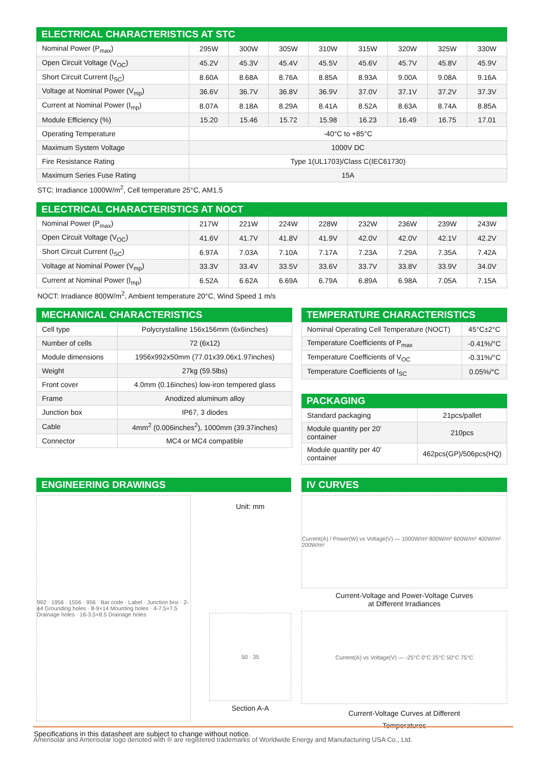ELECTRICAL CHARACTERISTICS AT STC
| Nominal Power (P<sub>max</sub>) | 295W | 300W | 305W | 310W | 315W | 320W | 325W | 330W |
| Open Circuit Voltage (V<sub>OC</sub>) | 45.2V | 45.3V | 45.4V | 45.5V | 45.6V | 45.7V | 45.8V | 45.9V |
| Short Circuit Current (I<sub>SC</sub>) | 8.60A | 8.68A | 8.76A | 8.85A | 8.93A | 9.00A | 9.08A | 9.16A |
| Voltage at Nominal Power (V<sub>mp</sub>) | 36.6V | 36.7V | 36.8V | 36.9V | 37.0V | 37.1V | 37.2V | 37.3V |
| Current at Nominal Power (I<sub>mp</sub>) | 8.07A | 8.18A | 8.29A | 8.41A | 8.52A | 8.63A | 8.74A | 8.85A |
| Module Efficiency (%) | 15.20 | 15.46 | 15.72 | 15.98 | 16.23 | 16.49 | 16.75 | 17.01 |
| Operating Temperature | -40°C to +85°C | | | | | | | |
| Maximum System Voltage | 1000V DC | | | | | | | |
| Fire Resistance Rating | Type 1(UL1703)/Class C(IEC61730) | | | | | | | |
| Maximum Series Fuse Rating | 15A | | | | | | | |
STC: Irradiance 1000W/m<sup>2</sup>, Cell temperature 25°C, AM1.5
ELECTRICAL CHARACTERISTICS AT NOCT
| Nominal Power (P<sub>max</sub>) | 217W | 221W | 224W | 228W | 232W | 236W | 239W | 243W |
| Open Circuit Voltage (V<sub>OC</sub>) | 41.6V | 41.7V | 41.8V | 41.9V | 42.0V | 42.0V | 42.1V | 42.2V |
| Short Circuit Current (I<sub>SC</sub>) | 6.97A | 7.03A | 7.10A | 7.17A | 7.23A | 7.29A | 7.35A | 7.42A |
| Voltage at Nominal Power (V<sub>mp</sub>) | 33.3V | 33.4V | 33.5V | 33.6V | 33.7V | 33.8V | 33.9V | 34.0V |
| Current at Nominal Power (I<sub>mp</sub>) | 6.52A | 6.62A | 6.69A | 6.79A | 6.89A | 6.98A | 7.05A | 7.15A |
NOCT: Irradiance 800W/m<sup>2</sup>, Ambient temperature 20°C, Wind Speed 1 m/s
MECHANICAL CHARACTERISTICS
| Cell type | Polycrystalline 156x156mm (6x6inches) |
| Number of cells | 72 (6x12) |
| Module dimensions | 1956x992x50mm (77.01x39.06x1.97inches) |
| Weight | 27kg (59.5lbs) |
| Front cover | 4.0mm (0.16inches) low-iron tempered glass |
| Frame | Anodized aluminum alloy |
| Junction box | IP67, 3 diodes |
| Cable | 4mm<sup>2</sup> (0.006inches<sup>2</sup>), 1000mm (39.37inches) |
| Connector | MC4 or MC4 compatible |
TEMPERATURE CHARACTERISTICS
| Nominal Operating Cell Temperature (NOCT) | 45°C±2°C |
| Temperature Coefficients of P<sub>max</sub> | -0.41%/°C |
| Temperature Coefficients of V<sub>OC</sub> | -0.31%/°C |
| Temperature Coefficients of I<sub>SC</sub> | 0.05%/°C |
PACKAGING
| Standard packaging | 21pcs/pallet |
| Module quantity per 20' container | 210pcs |
| Module quantity per 40' container | 462pcs(GP)/506pcs(HQ) |
ENGINEERING DRAWINGS
992 · 1956 · 1556 · 956 · Bar code · Label · Junction box · 2-ϕ4 Grounding holes · 8-9×14 Mounting holes · 4-7.5×7.5 Drainage holes · 16-3.5×8.5 Drainage holes
Unit: mm
50 · 35
Section A-A
Specifications in this datasheet are subject to change without notice.
IV CURVES
Current(A) / Power(W) vs Voltage(V) — 1000W/m² 800W/m² 600W/m² 400W/m² 200W/m²
Current-Voltage and Power-Voltage Curves
at Different Irradiances
Current(A) vs Voltage(V) — -25°C 0°C 25°C 50°C 75°C
Current-Voltage Curves at Different
Temperatures
Amerisolar and Amerisolar logo denoted with ® are registered trademarks of Worldwide Energy and Manufacturing USA Co., Ltd.